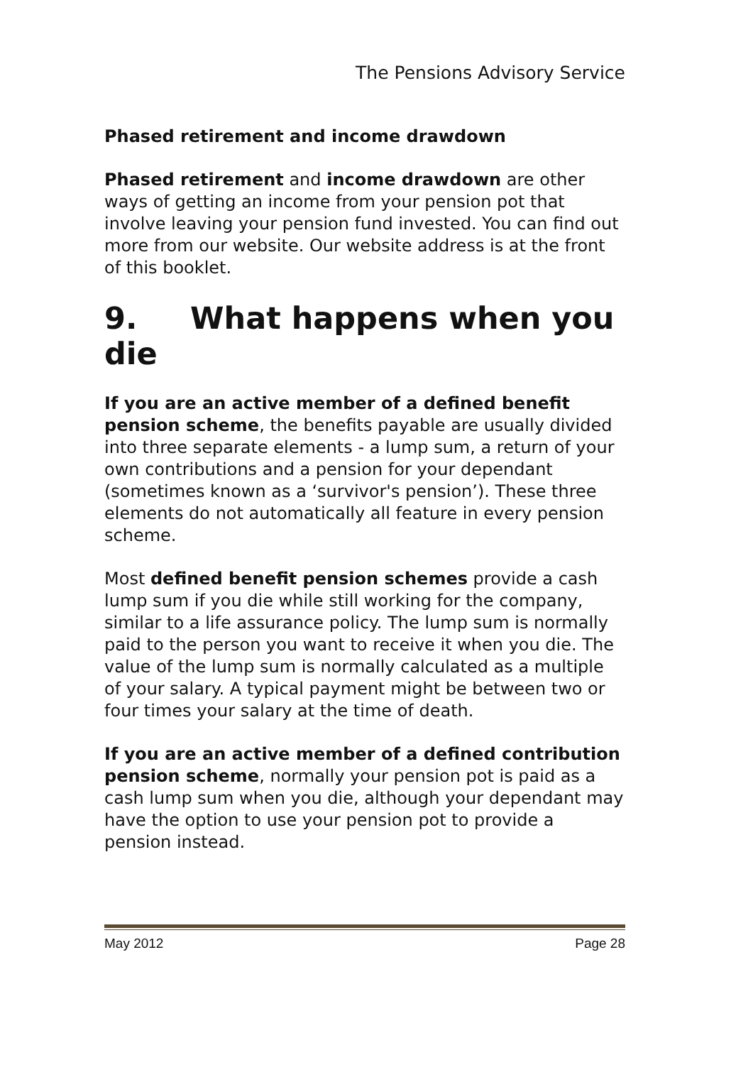The Pensions Advisory Service
Phased retirement and income drawdown
Phased retirement and income drawdown are other ways of getting an income from your pension pot that involve leaving your pension fund invested. You can find out more from our website. Our website address is at the front of this booklet.
9. What happens when you die
If you are an active member of a defined benefit pension scheme, the benefits payable are usually divided into three separate elements - a lump sum, a return of your own contributions and a pension for your dependant (sometimes known as a ‘survivor's pension’). These three elements do not automatically all feature in every pension scheme.
Most defined benefit pension schemes provide a cash lump sum if you die while still working for the company, similar to a life assurance policy. The lump sum is normally paid to the person you want to receive it when you die. The value of the lump sum is normally calculated as a multiple of your salary. A typical payment might be between two or four times your salary at the time of death.
If you are an active member of a defined contribution pension scheme, normally your pension pot is paid as a cash lump sum when you die, although your dependant may have the option to use your pension pot to provide a pension instead.
May 2012 Page 28